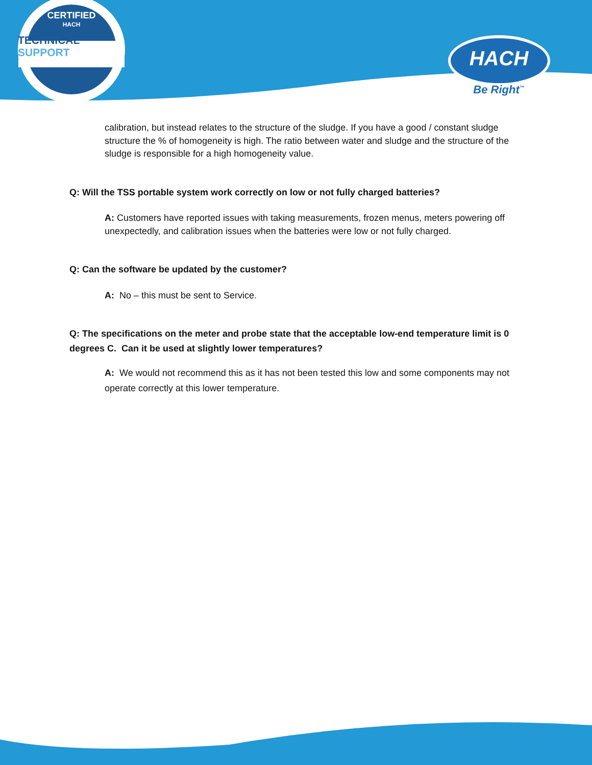CERTIFIED
HACH
TECHNICAL SUPPORT
HACH
Be Right<sup>™</sup>
calibration, but instead relates to the structure of the sludge. If you have a good / constant sludge structure the % of homogeneity is high. The ratio between water and sludge and the structure of the sludge is responsible for a high homogeneity value.
Q: Will the TSS portable system work correctly on low or not fully charged batteries?
A: Customers have reported issues with taking measurements, frozen menus, meters powering off unexpectedly, and calibration issues when the batteries were low or not fully charged.
Q: Can the software be updated by the customer?
A: No – this must be sent to Service.
Q: The specifications on the meter and probe state that the acceptable low-end temperature limit is 0 degrees C. Can it be used at slightly lower temperatures?
A: We would not recommend this as it has not been tested this low and some components may not operate correctly at this lower temperature.